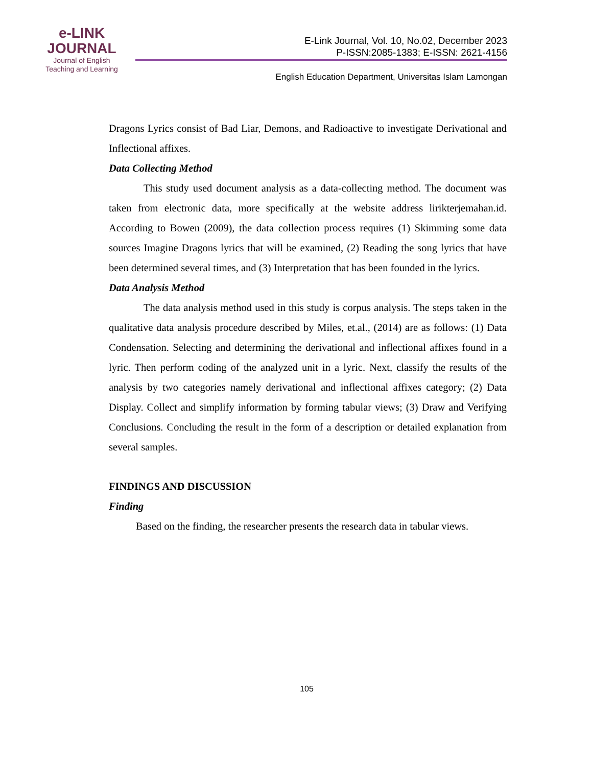e-LINK
JOURNAL
Journal of English
Teaching and Learning
E-Link Journal, Vol. 10, No.02, December 2023
P-ISSN:2085-1383; E-ISSN: 2621-4156
English Education Department, Universitas Islam Lamongan
Dragons Lyrics consist of Bad Liar, Demons, and Radioactive to investigate Derivational and Inflectional affixes.
Data Collecting Method
This study used document analysis as a data-collecting method. The document was taken from electronic data, more specifically at the website address lirikterjemahan.id. According to Bowen (2009), the data collection process requires (1) Skimming some data sources Imagine Dragons lyrics that will be examined, (2) Reading the song lyrics that have been determined several times, and (3) Interpretation that has been founded in the lyrics.
Data Analysis Method
The data analysis method used in this study is corpus analysis. The steps taken in the qualitative data analysis procedure described by Miles, et.al., (2014) are as follows: (1) Data Condensation. Selecting and determining the derivational and inflectional affixes found in a lyric. Then perform coding of the analyzed unit in a lyric. Next, classify the results of the analysis by two categories namely derivational and inflectional affixes category; (2) Data Display. Collect and simplify information by forming tabular views; (3) Draw and Verifying Conclusions. Concluding the result in the form of a description or detailed explanation from several samples.
FINDINGS AND DISCUSSION
Finding
Based on the finding, the researcher presents the research data in tabular views.
105